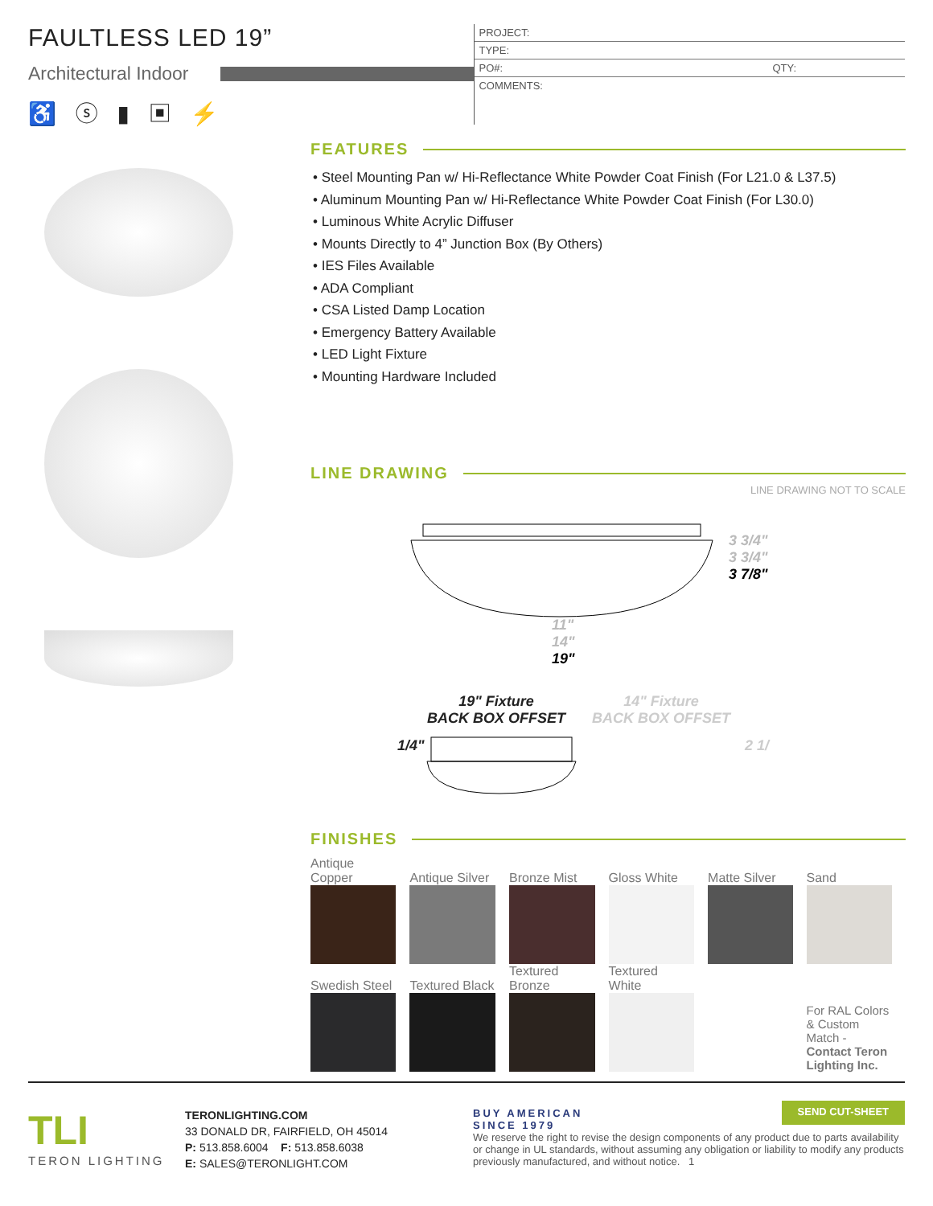FAULTLESS LED 19”
Architectural Indoor
♿ ⓢ ▮ ▣ ⚡
PROJECT:
TYPE:
PO#: QTY:
COMMENTS:
FEATURES
• Steel Mounting Pan w/ Hi-Reflectance White Powder Coat Finish (For L21.0 & L37.5)
• Aluminum Mounting Pan w/ Hi-Reflectance White Powder Coat Finish (For L30.0)
• Luminous White Acrylic Diffuser
• Mounts Directly to 4” Junction Box (By Others)
• IES Files Available
• ADA Compliant
• CSA Listed Damp Location
• Emergency Battery Available
• LED Light Fixture
• Mounting Hardware Included
LINE DRAWING
LINE DRAWING NOT TO SCALE
3 3/4"
3 3/4"
3 7/8"
11"
14"
19"
19" Fixture
BACK BOX OFFSET
14" Fixture
BACK BOX OFFSET
1/4" 2 1/
FINISHES
| Antique Copper | Antique Silver | Bronze Mist | Gloss White | Matte Silver | Sand |
| Swedish Steel | Textured Black | Textured Bronze | Textured White | | |
| | | | | | For RAL Colors & Custom Match - Contact Teron Lighting Inc. |
TLI
TERON LIGHTING
TERONLIGHTING.COM
33 DONALD DR, FAIRFIELD, OH 45014
P: 513.858.6004 F: 513.858.6038
E: SALES@TERONLIGHT.COM
BUY AMERICAN
SINCE 1979 SEND CUT-SHEET
We reserve the right to revise the design components of any product due to parts availability or change in UL standards, without assuming any obligation or liability to modify any products previously manufactured, and without notice. 1